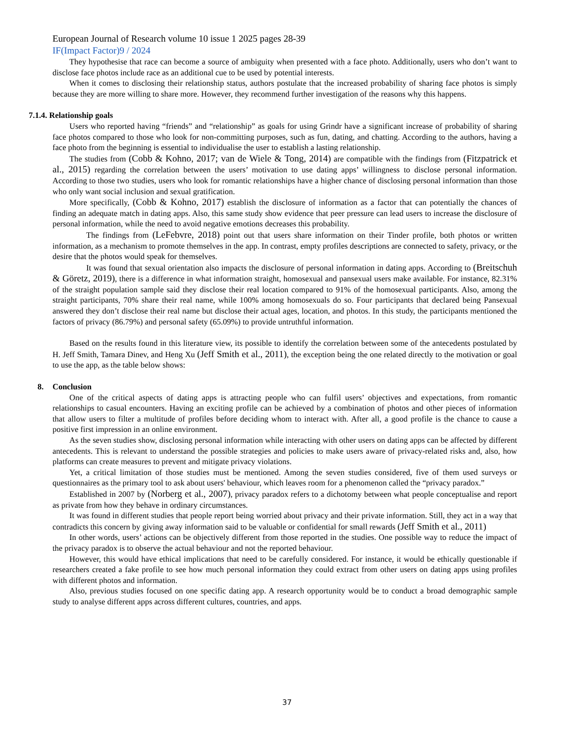European Journal of Research volume 10 issue 1 2025 pages 28-39
IF(Impact Factor)9 / 2024
They hypothesise that race can become a source of ambiguity when presented with a face photo. Additionally, users who don’t want to disclose face photos include race as an additional cue to be used by potential interests.
When it comes to disclosing their relationship status, authors postulate that the increased probability of sharing face photos is simply because they are more willing to share more. However, they recommend further investigation of the reasons why this happens.
7.1.4. Relationship goals
Users who reported having “friends” and “relationship” as goals for using Grindr have a significant increase of probability of sharing face photos compared to those who look for non-committing purposes, such as fun, dating, and chatting. According to the authors, having a face photo from the beginning is essential to individualise the user to establish a lasting relationship.
The studies from (Cobb & Kohno, 2017; van de Wiele & Tong, 2014) are compatible with the findings from (Fitzpatrick et al., 2015) regarding the correlation between the users’ motivation to use dating apps’ willingness to disclose personal information. According to those two studies, users who look for romantic relationships have a higher chance of disclosing personal information than those who only want social inclusion and sexual gratification.
More specifically, (Cobb & Kohno, 2017) establish the disclosure of information as a factor that can potentially the chances of finding an adequate match in dating apps. Also, this same study show evidence that peer pressure can lead users to increase the disclosure of personal information, while the need to avoid negative emotions decreases this probability.
The findings from (LeFebvre, 2018) point out that users share information on their Tinder profile, both photos or written information, as a mechanism to promote themselves in the app. In contrast, empty profiles descriptions are connected to safety, privacy, or the desire that the photos would speak for themselves.
It was found that sexual orientation also impacts the disclosure of personal information in dating apps. According to (Breitschuh & Göretz, 2019), there is a difference in what information straight, homosexual and pansexual users make available. For instance, 82.31% of the straight population sample said they disclose their real location compared to 91% of the homosexual participants. Also, among the straight participants, 70% share their real name, while 100% among homosexuals do so. Four participants that declared being Pansexual answered they don’t disclose their real name but disclose their actual ages, location, and photos. In this study, the participants mentioned the factors of privacy (86.79%) and personal safety (65.09%) to provide untruthful information.
Based on the results found in this literature view, its possible to identify the correlation between some of the antecedents postulated by H. Jeff Smith, Tamara Dinev, and Heng Xu (Jeff Smith et al., 2011), the exception being the one related directly to the motivation or goal to use the app, as the table below shows:
8. Conclusion
One of the critical aspects of dating apps is attracting people who can fulfil users’ objectives and expectations, from romantic relationships to casual encounters. Having an exciting profile can be achieved by a combination of photos and other pieces of information that allow users to filter a multitude of profiles before deciding whom to interact with. After all, a good profile is the chance to cause a positive first impression in an online environment.
As the seven studies show, disclosing personal information while interacting with other users on dating apps can be affected by different antecedents. This is relevant to understand the possible strategies and policies to make users aware of privacy-related risks and, also, how platforms can create measures to prevent and mitigate privacy violations.
Yet, a critical limitation of those studies must be mentioned. Among the seven studies considered, five of them used surveys or questionnaires as the primary tool to ask about users' behaviour, which leaves room for a phenomenon called the “privacy paradox.”
Established in 2007 by (Norberg et al., 2007), privacy paradox refers to a dichotomy between what people conceptualise and report as private from how they behave in ordinary circumstances.
It was found in different studies that people report being worried about privacy and their private information. Still, they act in a way that contradicts this concern by giving away information said to be valuable or confidential for small rewards (Jeff Smith et al., 2011)
In other words, users’ actions can be objectively different from those reported in the studies. One possible way to reduce the impact of the privacy paradox is to observe the actual behaviour and not the reported behaviour.
However, this would have ethical implications that need to be carefully considered. For instance, it would be ethically questionable if researchers created a fake profile to see how much personal information they could extract from other users on dating apps using profiles with different photos and information.
Also, previous studies focused on one specific dating app. A research opportunity would be to conduct a broad demographic sample study to analyse different apps across different cultures, countries, and apps.
37